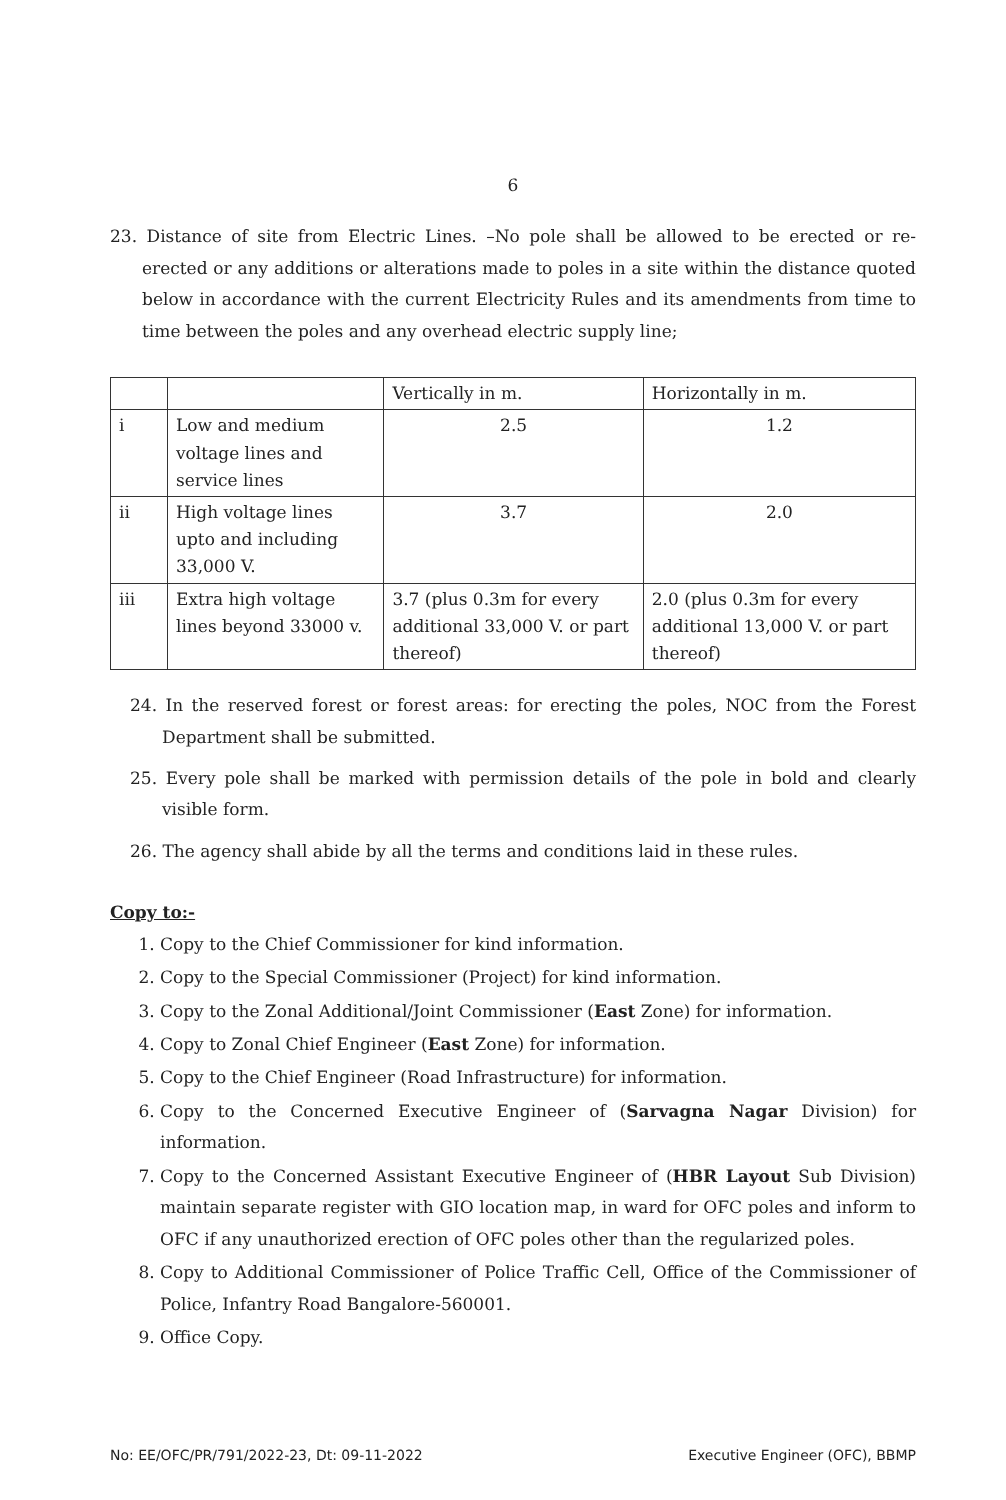6
23. Distance of site from Electric Lines. –No pole shall be allowed to be erected or re-erected or any additions or alterations made to poles in a site within the distance quoted below in accordance with the current Electricity Rules and its amendments from time to time between the poles and any overhead electric supply line;
| | | Vertically in m. | Horizontally in m. |
| i | Low and medium voltage lines and service lines | 2.5 | 1.2 |
| ii | High voltage lines upto and including 33,000 V. | 3.7 | 2.0 |
| iii | Extra high voltage lines beyond 33000 v. | 3.7 (plus 0.3m for every additional 33,000 V. or part thereof) | 2.0 (plus 0.3m for every additional 13,000 V. or part thereof) |
24. In the reserved forest or forest areas: for erecting the poles, NOC from the Forest Department shall be submitted.
25. Every pole shall be marked with permission details of the pole in bold and clearly visible form.
26. The agency shall abide by all the terms and conditions laid in these rules.
Copy to:-
1. Copy to the Chief Commissioner for kind information.
2. Copy to the Special Commissioner (Project) for kind information.
3. Copy to the Zonal Additional/Joint Commissioner (East Zone) for information.
4. Copy to Zonal Chief Engineer (East Zone) for information.
5. Copy to the Chief Engineer (Road Infrastructure) for information.
6. Copy to the Concerned Executive Engineer of (Sarvagna Nagar Division) for information.
7. Copy to the Concerned Assistant Executive Engineer of (HBR Layout Sub Division) maintain separate register with GIO location map, in ward for OFC poles and inform to OFC if any unauthorized erection of OFC poles other than the regularized poles.
8. Copy to Additional Commissioner of Police Traffic Cell, Office of the Commissioner of Police, Infantry Road Bangalore-560001.
9. Office Copy.
No: EE/OFC/PR/791/2022-23, Dt: 09-11-2022 Executive Engineer (OFC), BBMP